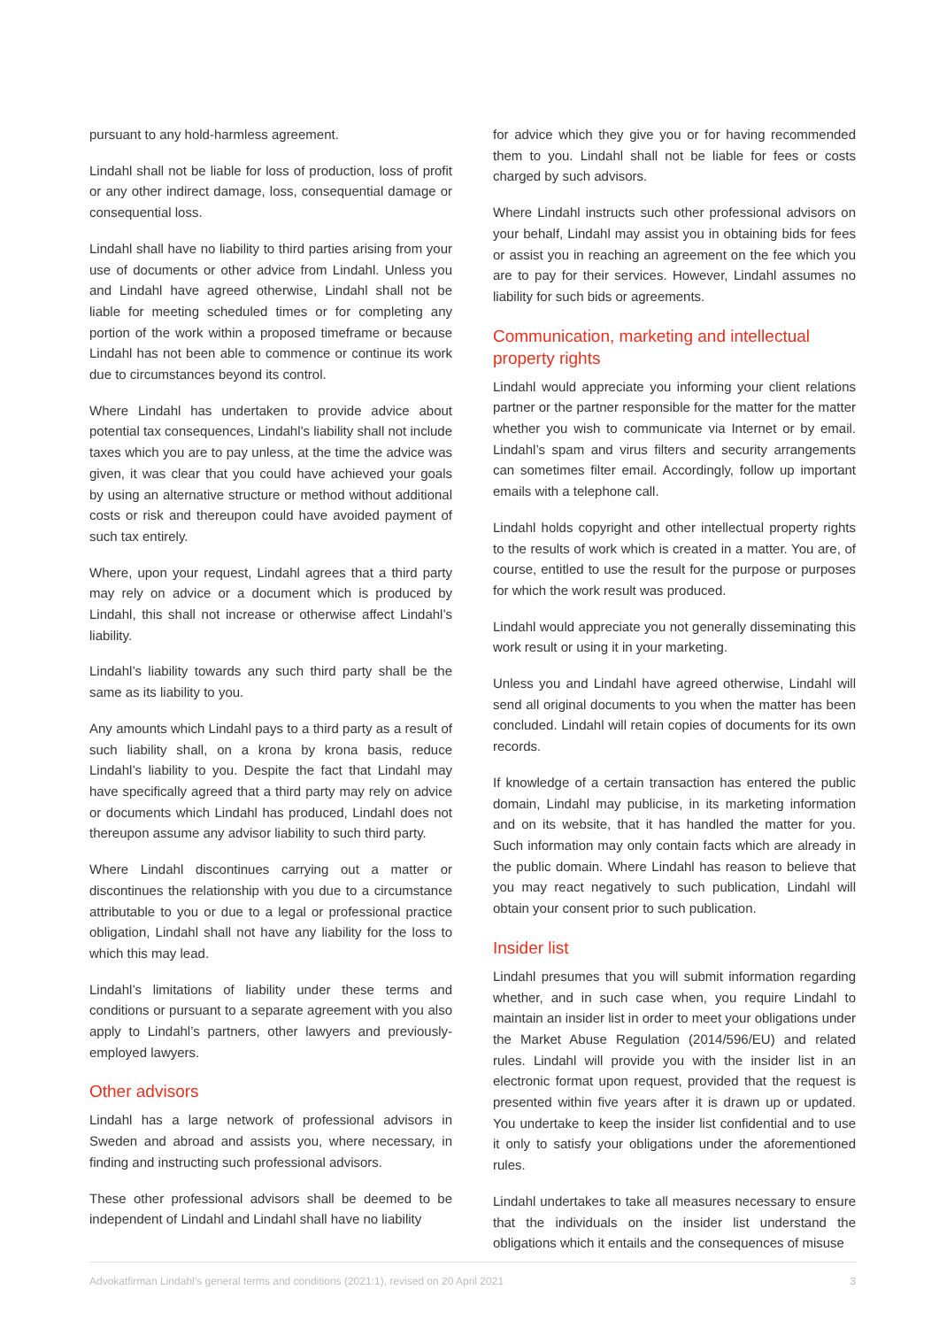pursuant to any hold-harmless agreement.
Lindahl shall not be liable for loss of production, loss of profit or any other indirect damage, loss, consequential damage or consequential loss.
Lindahl shall have no liability to third parties arising from your use of documents or other advice from Lindahl. Unless you and Lindahl have agreed otherwise, Lindahl shall not be liable for meeting scheduled times or for completing any portion of the work within a proposed timeframe or because Lindahl has not been able to commence or continue its work due to circumstances beyond its control.
Where Lindahl has undertaken to provide advice about potential tax consequences, Lindahl’s liability shall not include taxes which you are to pay unless, at the time the advice was given, it was clear that you could have achieved your goals by using an alternative structure or method without additional costs or risk and thereupon could have avoided payment of such tax entirely.
Where, upon your request, Lindahl agrees that a third party may rely on advice or a document which is produced by Lindahl, this shall not increase or otherwise affect Lindahl’s liability.
Lindahl’s liability towards any such third party shall be the same as its liability to you.
Any amounts which Lindahl pays to a third party as a result of such liability shall, on a krona by krona basis, reduce Lindahl’s liability to you. Despite the fact that Lindahl may have specifically agreed that a third party may rely on advice or documents which Lindahl has produced, Lindahl does not thereupon assume any advisor liability to such third party.
Where Lindahl discontinues carrying out a matter or discontinues the relationship with you due to a circumstance attributable to you or due to a legal or professional practice obligation, Lindahl shall not have any liability for the loss to which this may lead.
Lindahl’s limitations of liability under these terms and conditions or pursuant to a separate agreement with you also apply to Lindahl’s partners, other lawyers and previously-employed lawyers.
Other advisors
Lindahl has a large network of professional advisors in Sweden and abroad and assists you, where necessary, in finding and instructing such professional advisors.
These other professional advisors shall be deemed to be independent of Lindahl and Lindahl shall have no liability
for advice which they give you or for having recommended them to you. Lindahl shall not be liable for fees or costs charged by such advisors.
Where Lindahl instructs such other professional advisors on your behalf, Lindahl may assist you in obtaining bids for fees or assist you in reaching an agreement on the fee which you are to pay for their services. However, Lindahl assumes no liability for such bids or agreements.
Communication, marketing and intellectual property rights
Lindahl would appreciate you informing your client relations partner or the partner responsible for the matter for the matter whether you wish to communicate via Internet or by email. Lindahl’s spam and virus filters and security arrangements can sometimes filter email. Accordingly, follow up important emails with a telephone call.
Lindahl holds copyright and other intellectual property rights to the results of work which is created in a matter. You are, of course, entitled to use the result for the purpose or purposes for which the work result was produced.
Lindahl would appreciate you not generally disseminating this work result or using it in your marketing.
Unless you and Lindahl have agreed otherwise, Lindahl will send all original documents to you when the matter has been concluded. Lindahl will retain copies of documents for its own records.
If knowledge of a certain transaction has entered the public domain, Lindahl may publicise, in its marketing information and on its website, that it has handled the matter for you. Such information may only contain facts which are already in the public domain. Where Lindahl has reason to believe that you may react negatively to such publication, Lindahl will obtain your consent prior to such publication.
Insider list
Lindahl presumes that you will submit information regarding whether, and in such case when, you require Lindahl to maintain an insider list in order to meet your obligations under the Market Abuse Regulation (2014/596/EU) and related rules. Lindahl will provide you with the insider list in an electronic format upon request, provided that the request is presented within five years after it is drawn up or updated. You undertake to keep the insider list confidential and to use it only to satisfy your obligations under the aforementioned rules.
Lindahl undertakes to take all measures necessary to ensure that the individuals on the insider list understand the obligations which it entails and the consequences of misuse
Advokatfirman Lindahl’s general terms and conditions (2021:1), revised on 20 April 2021 3